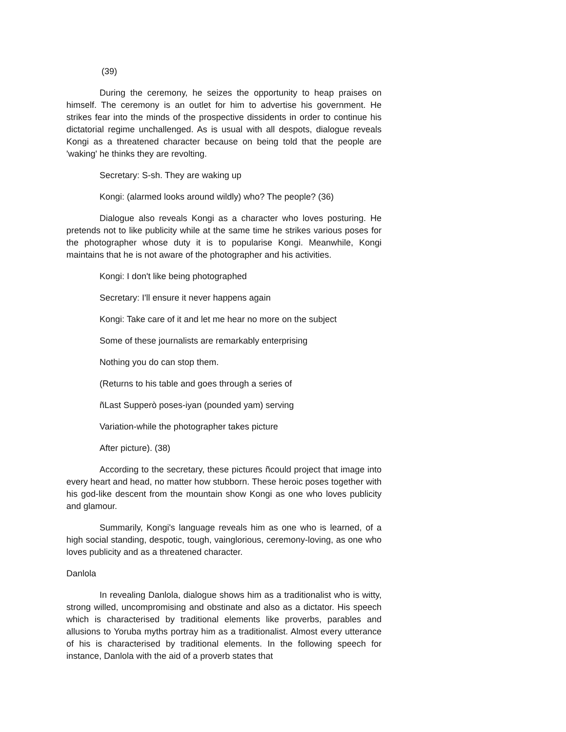(39)
During the ceremony, he seizes the opportunity to heap praises on himself. The ceremony is an outlet for him to advertise his government. He strikes fear into the minds of the prospective dissidents in order to continue his dictatorial regime unchallenged. As is usual with all despots, dialogue reveals Kongi as a threatened character because on being told that the people are 'waking' he thinks they are revolting.
Secretary: S-sh. They are waking up
Kongi: (alarmed looks around wildly) who? The people? (36)
Dialogue also reveals Kongi as a character who loves posturing. He pretends not to like publicity while at the same time he strikes various poses for the photographer whose duty it is to popularise Kongi. Meanwhile, Kongi maintains that he is not aware of the photographer and his activities.
Kongi: I don't like being photographed
Secretary: I'll ensure it never happens again
Kongi: Take care of it and let me hear no more on the subject
Some of these journalists are remarkably enterprising
Nothing you do can stop them.
(Returns to his table and goes through a series of
ñLast Supperò poses-iyan (pounded yam) serving
Variation-while the photographer takes picture
After picture). (38)
According to the secretary, these pictures ñcould project that image into every heart and head, no matter how stubborn. These heroic poses together with his god-like descent from the mountain show Kongi as one who loves publicity and glamour.
Summarily, Kongi's language reveals him as one who is learned, of a high social standing, despotic, tough, vainglorious, ceremony-loving, as one who loves publicity and as a threatened character.
Danlola
In revealing Danlola, dialogue shows him as a traditionalist who is witty, strong willed, uncompromising and obstinate and also as a dictator. His speech which is characterised by traditional elements like proverbs, parables and allusions to Yoruba myths portray him as a traditionalist. Almost every utterance of his is characterised by traditional elements. In the following speech for instance, Danlola with the aid of a proverb states that